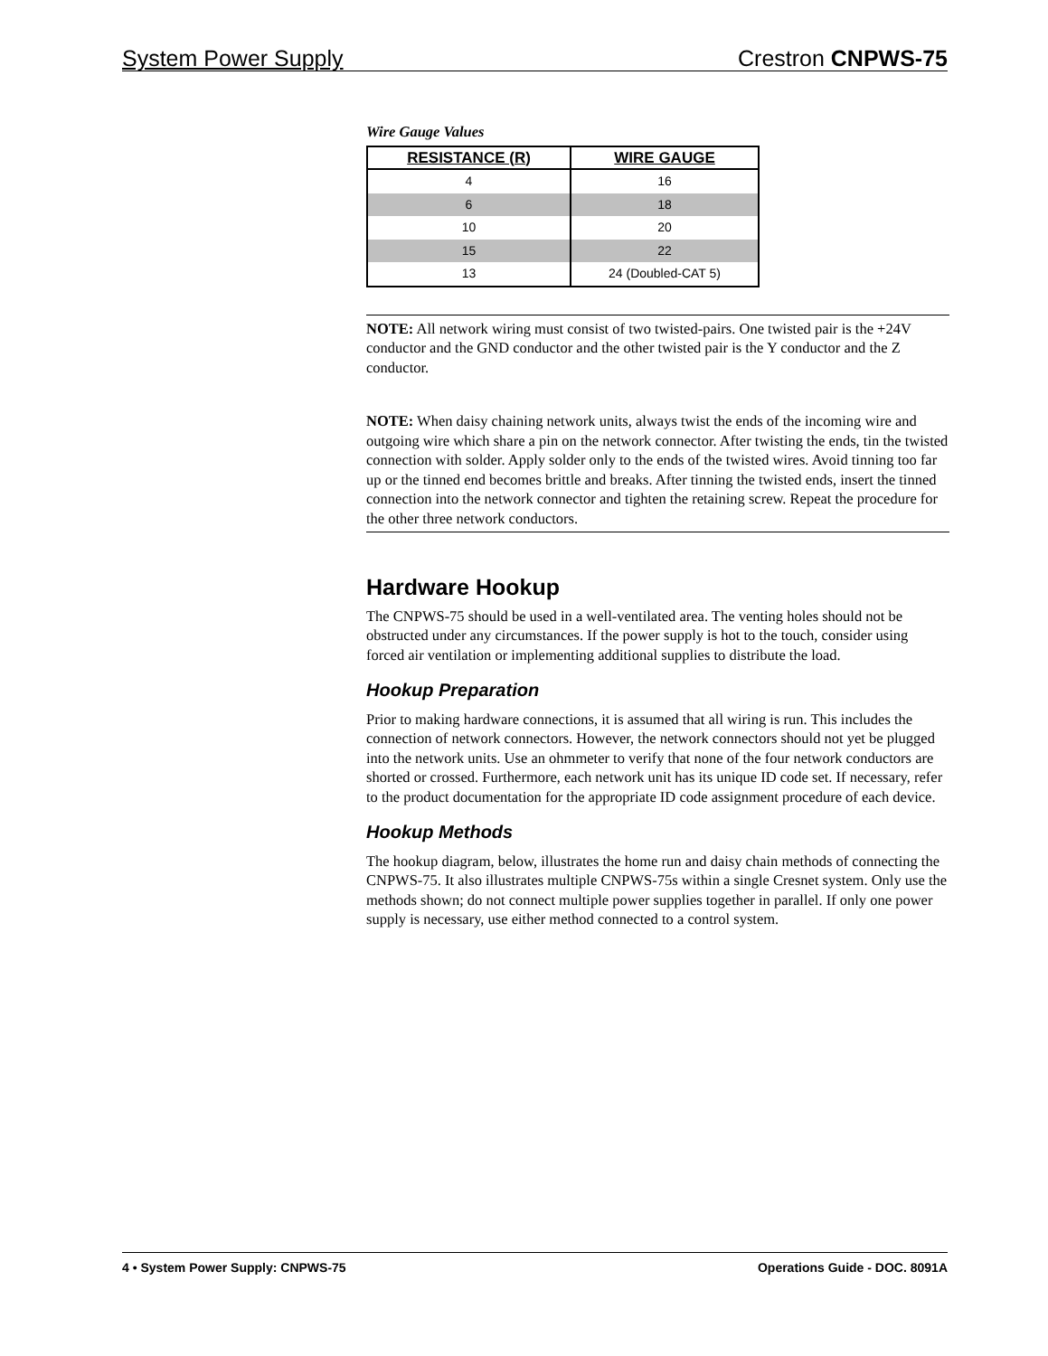System Power Supply Crestron CNPWS-75
Wire Gauge Values
| RESISTANCE (R) | WIRE GAUGE |
| --- | --- |
| 4 | 16 |
| 6 | 18 |
| 10 | 20 |
| 15 | 22 |
| 13 | 24 (Doubled-CAT 5) |
NOTE: All network wiring must consist of two twisted-pairs. One twisted pair is the +24V conductor and the GND conductor and the other twisted pair is the Y conductor and the Z conductor.
NOTE: When daisy chaining network units, always twist the ends of the incoming wire and outgoing wire which share a pin on the network connector. After twisting the ends, tin the twisted connection with solder. Apply solder only to the ends of the twisted wires. Avoid tinning too far up or the tinned end becomes brittle and breaks. After tinning the twisted ends, insert the tinned connection into the network connector and tighten the retaining screw. Repeat the procedure for the other three network conductors.
Hardware Hookup
The CNPWS-75 should be used in a well-ventilated area. The venting holes should not be obstructed under any circumstances. If the power supply is hot to the touch, consider using forced air ventilation or implementing additional supplies to distribute the load.
Hookup Preparation
Prior to making hardware connections, it is assumed that all wiring is run. This includes the connection of network connectors. However, the network connectors should not yet be plugged into the network units. Use an ohmmeter to verify that none of the four network conductors are shorted or crossed. Furthermore, each network unit has its unique ID code set. If necessary, refer to the product documentation for the appropriate ID code assignment procedure of each device.
Hookup Methods
The hookup diagram, below, illustrates the home run and daisy chain methods of connecting the CNPWS-75. It also illustrates multiple CNPWS-75s within a single Cresnet system. Only use the methods shown; do not connect multiple power supplies together in parallel. If only one power supply is necessary, use either method connected to a control system.
4 • System Power Supply: CNPWS-75 Operations Guide - DOC. 8091A